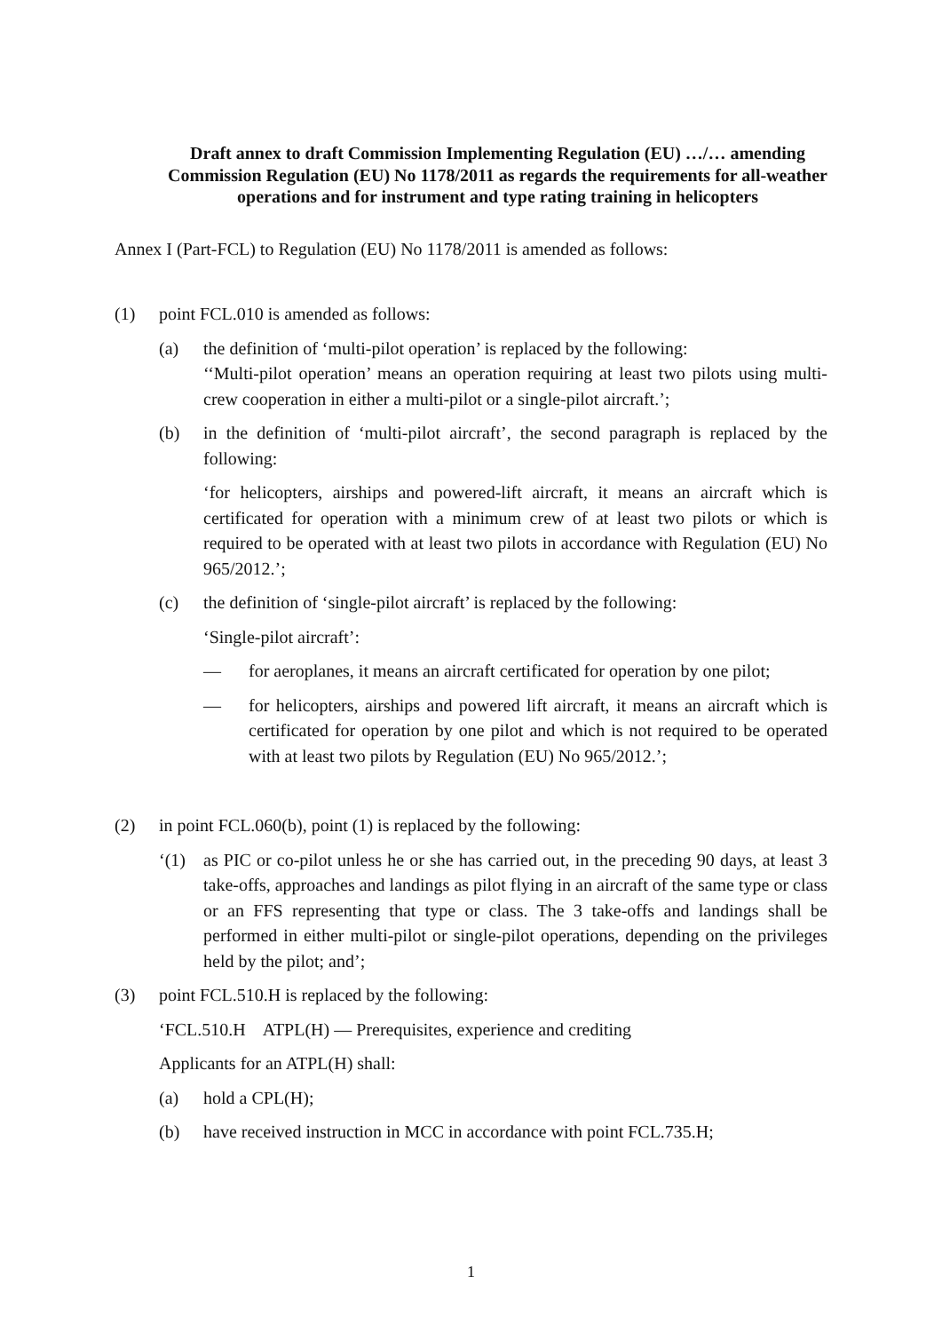Draft annex to draft Commission Implementing Regulation (EU) …/… amending Commission Regulation (EU) No 1178/2011 as regards the requirements for all-weather operations and for instrument and type rating training in helicopters
Annex I (Part-FCL) to Regulation (EU) No 1178/2011 is amended as follows:
(1) point FCL.010 is amended as follows:
(a) the definition of ‘multi-pilot operation’ is replaced by the following:
‘‘Multi-pilot operation’ means an operation requiring at least two pilots using multi-crew cooperation in either a multi-pilot or a single-pilot aircraft.’;
(b) in the definition of ‘multi-pilot aircraft’, the second paragraph is replaced by the following:
‘for helicopters, airships and powered-lift aircraft, it means an aircraft which is certificated for operation with a minimum crew of at least two pilots or which is required to be operated with at least two pilots in accordance with Regulation (EU) No 965/2012.’;
(c) the definition of ‘single-pilot aircraft’ is replaced by the following:
‘Single-pilot aircraft’:
— for aeroplanes, it means an aircraft certificated for operation by one pilot;
— for helicopters, airships and powered lift aircraft, it means an aircraft which is certificated for operation by one pilot and which is not required to be operated with at least two pilots by Regulation (EU) No 965/2012.’;
(2) in point FCL.060(b), point (1) is replaced by the following:
‘(1) as PIC or co-pilot unless he or she has carried out, in the preceding 90 days, at least 3 take-offs, approaches and landings as pilot flying in an aircraft of the same type or class or an FFS representing that type or class. The 3 take-offs and landings shall be performed in either multi-pilot or single-pilot operations, depending on the privileges held by the pilot; and’;
(3) point FCL.510.H is replaced by the following:
‘FCL.510.H ATPL(H) — Prerequisites, experience and crediting
Applicants for an ATPL(H) shall:
(a) hold a CPL(H);
(b) have received instruction in MCC in accordance with point FCL.735.H;
1